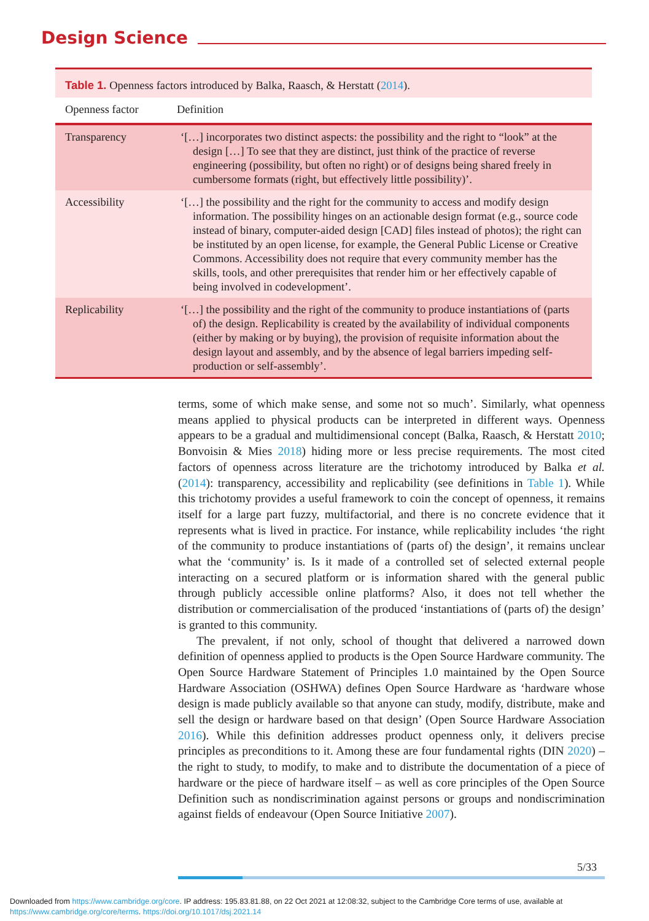Design Science
Table 1. Openness factors introduced by Balka, Raasch, & Herstatt ( 2014 ).
| Openness factor | Definition |
| --- | --- |
| Transparency | ‘[…] incorporates two distinct aspects: the possibility and the right to “look” at the design […] To see that they are distinct, just think of the practice of reverse engineering (possibility, but often no right) or of designs being shared freely in cumbersome formats (right, but effectively little possibility)’. |
| Accessibility | ‘[…] the possibility and the right for the community to access and modify design information. The possibility hinges on an actionable design format (e.g., source code instead of binary, computer-aided design [CAD] files instead of photos); the right can be instituted by an open license, for example, the General Public License or Creative Commons. Accessibility does not require that every community member has the skills, tools, and other prerequisites that render him or her effectively capable of being involved in codevelopment’. |
| Replicability | ‘[…] the possibility and the right of the community to produce instantiations of (parts of) the design. Replicability is created by the availability of individual components (either by making or by buying), the provision of requisite information about the design layout and assembly, and by the absence of legal barriers impeding self-production or self-assembly’. |
terms, some of which make sense, and some not so much’. Similarly, what openness means applied to physical products can be interpreted in different ways. Openness appears to be a gradual and multidimensional concept (Balka, Raasch, & Herstatt 2010; Bonvoisin & Mies 2018) hiding more or less precise requirements. The most cited factors of openness across literature are the trichotomy introduced by Balka et al. (2014): transparency, accessibility and replicability (see definitions in Table 1). While this trichotomy provides a useful framework to coin the concept of openness, it remains itself for a large part fuzzy, multifactorial, and there is no concrete evidence that it represents what is lived in practice. For instance, while replicability includes ‘the right of the community to produce instantiations of (parts of) the design’, it remains unclear what the ‘community’ is. Is it made of a controlled set of selected external people interacting on a secured platform or is information shared with the general public through publicly accessible online platforms? Also, it does not tell whether the distribution or commercialisation of the produced ‘instantiations of (parts of) the design’ is granted to this community.
The prevalent, if not only, school of thought that delivered a narrowed down definition of openness applied to products is the Open Source Hardware community. The Open Source Hardware Statement of Principles 1.0 maintained by the Open Source Hardware Association (OSHWA) defines Open Source Hardware as ‘hardware whose design is made publicly available so that anyone can study, modify, distribute, make and sell the design or hardware based on that design’ (Open Source Hardware Association 2016). While this definition addresses product openness only, it delivers precise principles as preconditions to it. Among these are four fundamental rights (DIN 2020) – the right to study, to modify, to make and to distribute the documentation of a piece of hardware or the piece of hardware itself – as well as core principles of the Open Source Definition such as nondiscrimination against persons or groups and nondiscrimination against fields of endeavour (Open Source Initiative 2007).
5/33
Downloaded from https://www.cambridge.org/core. IP address: 195.83.81.88, on 22 Oct 2021 at 12:08:32, subject to the Cambridge Core terms of use, available at
https://www.cambridge.org/core/terms. https://doi.org/10.1017/dsj.2021.14